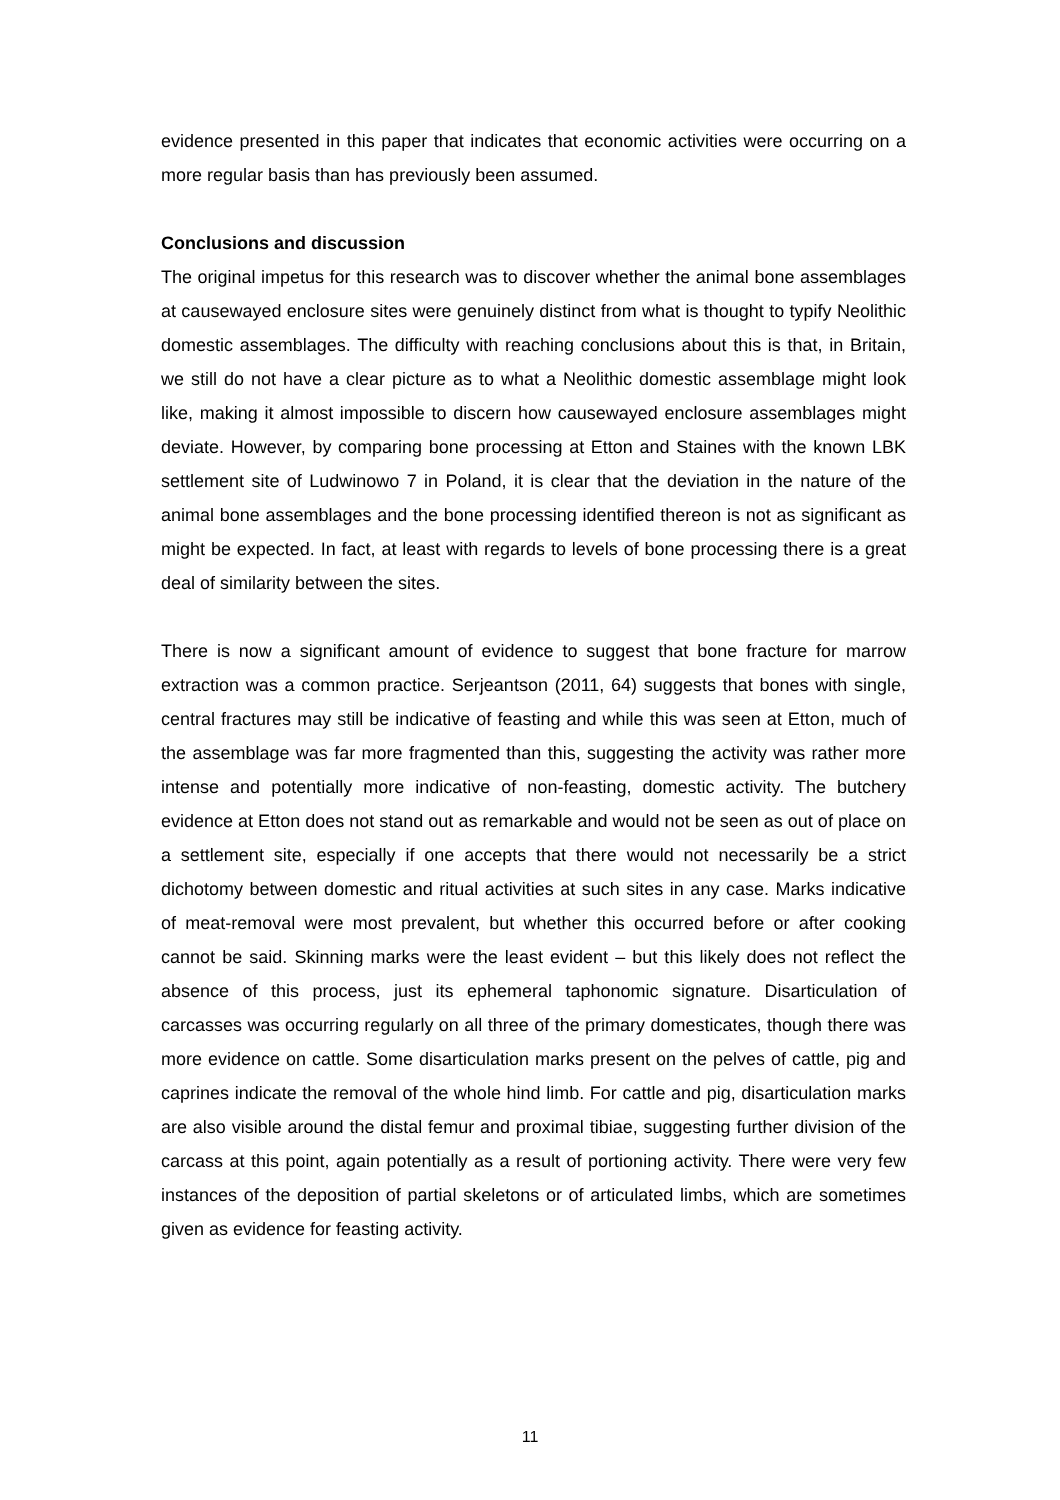evidence presented in this paper that indicates that economic activities were occurring on a more regular basis than has previously been assumed.
Conclusions and discussion
The original impetus for this research was to discover whether the animal bone assemblages at causewayed enclosure sites were genuinely distinct from what is thought to typify Neolithic domestic assemblages. The difficulty with reaching conclusions about this is that, in Britain, we still do not have a clear picture as to what a Neolithic domestic assemblage might look like, making it almost impossible to discern how causewayed enclosure assemblages might deviate. However, by comparing bone processing at Etton and Staines with the known LBK settlement site of Ludwinowo 7 in Poland, it is clear that the deviation in the nature of the animal bone assemblages and the bone processing identified thereon is not as significant as might be expected. In fact, at least with regards to levels of bone processing there is a great deal of similarity between the sites.
There is now a significant amount of evidence to suggest that bone fracture for marrow extraction was a common practice. Serjeantson (2011, 64) suggests that bones with single, central fractures may still be indicative of feasting and while this was seen at Etton, much of the assemblage was far more fragmented than this, suggesting the activity was rather more intense and potentially more indicative of non-feasting, domestic activity. The butchery evidence at Etton does not stand out as remarkable and would not be seen as out of place on a settlement site, especially if one accepts that there would not necessarily be a strict dichotomy between domestic and ritual activities at such sites in any case. Marks indicative of meat-removal were most prevalent, but whether this occurred before or after cooking cannot be said. Skinning marks were the least evident – but this likely does not reflect the absence of this process, just its ephemeral taphonomic signature. Disarticulation of carcasses was occurring regularly on all three of the primary domesticates, though there was more evidence on cattle. Some disarticulation marks present on the pelves of cattle, pig and caprines indicate the removal of the whole hind limb. For cattle and pig, disarticulation marks are also visible around the distal femur and proximal tibiae, suggesting further division of the carcass at this point, again potentially as a result of portioning activity. There were very few instances of the deposition of partial skeletons or of articulated limbs, which are sometimes given as evidence for feasting activity.
11